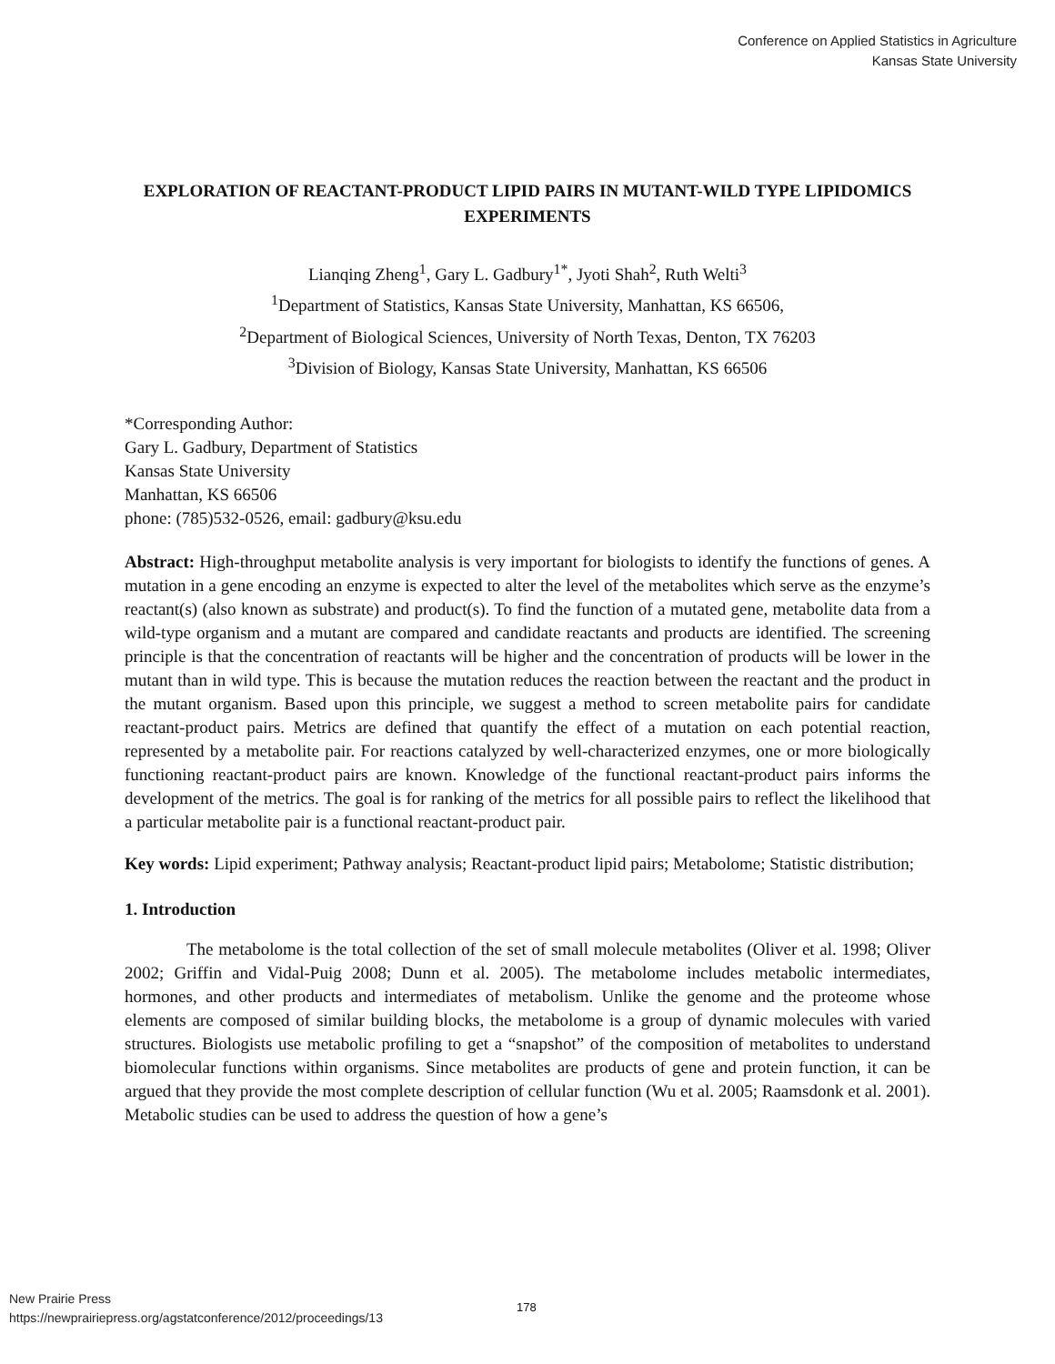Conference on Applied Statistics in Agriculture
Kansas State University
EXPLORATION OF REACTANT-PRODUCT LIPID PAIRS IN MUTANT-WILD TYPE LIPIDOMICS EXPERIMENTS
Lianqing Zheng<sup>1</sup>, Gary L. Gadbury<sup>1*</sup>, Jyoti Shah<sup>2</sup>, Ruth Welti<sup>3</sup>
<sup>1</sup> Department of Statistics, Kansas State University, Manhattan, KS 66506,
<sup>2</sup> Department of Biological Sciences, University of North Texas, Denton, TX 76203
<sup>3</sup> Division of Biology, Kansas State University, Manhattan, KS 66506
*Corresponding Author:
Gary L. Gadbury, Department of Statistics
Kansas State University
Manhattan, KS 66506
phone: (785)532-0526, email: gadbury@ksu.edu
Abstract: High-throughput metabolite analysis is very important for biologists to identify the functions of genes. A mutation in a gene encoding an enzyme is expected to alter the level of the metabolites which serve as the enzyme’s reactant(s) (also known as substrate) and product(s). To find the function of a mutated gene, metabolite data from a wild-type organism and a mutant are compared and candidate reactants and products are identified. The screening principle is that the concentration of reactants will be higher and the concentration of products will be lower in the mutant than in wild type. This is because the mutation reduces the reaction between the reactant and the product in the mutant organism. Based upon this principle, we suggest a method to screen metabolite pairs for candidate reactant-product pairs. Metrics are defined that quantify the effect of a mutation on each potential reaction, represented by a metabolite pair. For reactions catalyzed by well-characterized enzymes, one or more biologically functioning reactant-product pairs are known. Knowledge of the functional reactant-product pairs informs the development of the metrics. The goal is for ranking of the metrics for all possible pairs to reflect the likelihood that a particular metabolite pair is a functional reactant-product pair.
Key words: Lipid experiment; Pathway analysis; Reactant-product lipid pairs; Metabolome; Statistic distribution;
1. Introduction
The metabolome is the total collection of the set of small molecule metabolites (Oliver et al. 1998; Oliver 2002; Griffin and Vidal-Puig 2008; Dunn et al. 2005). The metabolome includes metabolic intermediates, hormones, and other products and intermediates of metabolism. Unlike the genome and the proteome whose elements are composed of similar building blocks, the metabolome is a group of dynamic molecules with varied structures. Biologists use metabolic profiling to get a “snapshot” of the composition of metabolites to understand biomolecular functions within organisms. Since metabolites are products of gene and protein function, it can be argued that they provide the most complete description of cellular function (Wu et al. 2005; Raamsdonk et al. 2001). Metabolic studies can be used to address the question of how a gene’s
New Prairie Press
https://newprairiepress.org/agstatconference/2012/proceedings/13
178